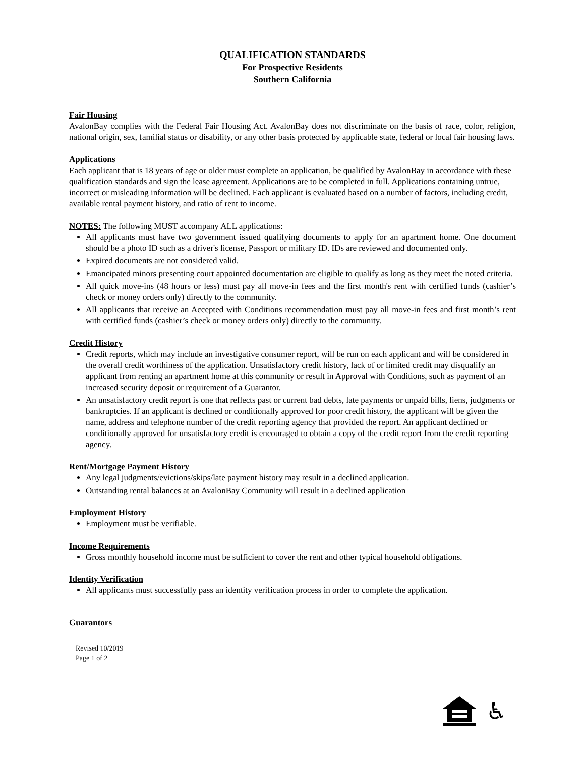QUALIFICATION STANDARDS
For Prospective Residents
Southern California
Fair Housing
AvalonBay complies with the Federal Fair Housing Act. AvalonBay does not discriminate on the basis of race, color, religion, national origin, sex, familial status or disability, or any other basis protected by applicable state, federal or local fair housing laws.
Applications
Each applicant that is 18 years of age or older must complete an application, be qualified by AvalonBay in accordance with these qualification standards and sign the lease agreement. Applications are to be completed in full. Applications containing untrue, incorrect or misleading information will be declined. Each applicant is evaluated based on a number of factors, including credit, available rental payment history, and ratio of rent to income.
NOTES: The following MUST accompany ALL applications:
All applicants must have two government issued qualifying documents to apply for an apartment home. One document should be a photo ID such as a driver's license, Passport or military ID. IDs are reviewed and documented only.
Expired documents are not considered valid.
Emancipated minors presenting court appointed documentation are eligible to qualify as long as they meet the noted criteria.
All quick move-ins (48 hours or less) must pay all move-in fees and the first month's rent with certified funds (cashier’s check or money orders only) directly to the community.
All applicants that receive an Accepted with Conditions recommendation must pay all move-in fees and first month’s rent with certified funds (cashier’s check or money orders only) directly to the community.
Credit History
Credit reports, which may include an investigative consumer report, will be run on each applicant and will be considered in the overall credit worthiness of the application. Unsatisfactory credit history, lack of or limited credit may disqualify an applicant from renting an apartment home at this community or result in Approval with Conditions, such as payment of an increased security deposit or requirement of a Guarantor.
An unsatisfactory credit report is one that reflects past or current bad debts, late payments or unpaid bills, liens, judgments or bankruptcies. If an applicant is declined or conditionally approved for poor credit history, the applicant will be given the name, address and telephone number of the credit reporting agency that provided the report. An applicant declined or conditionally approved for unsatisfactory credit is encouraged to obtain a copy of the credit report from the credit reporting agency.
Rent/Mortgage Payment History
Any legal judgments/evictions/skips/late payment history may result in a declined application.
Outstanding rental balances at an AvalonBay Community will result in a declined application
Employment History
Employment must be verifiable.
Income Requirements
Gross monthly household income must be sufficient to cover the rent and other typical household obligations.
Identity Verification
All applicants must successfully pass an identity verification process in order to complete the application.
Guarantors
Revised 10/2019
Page 1 of 2
♿